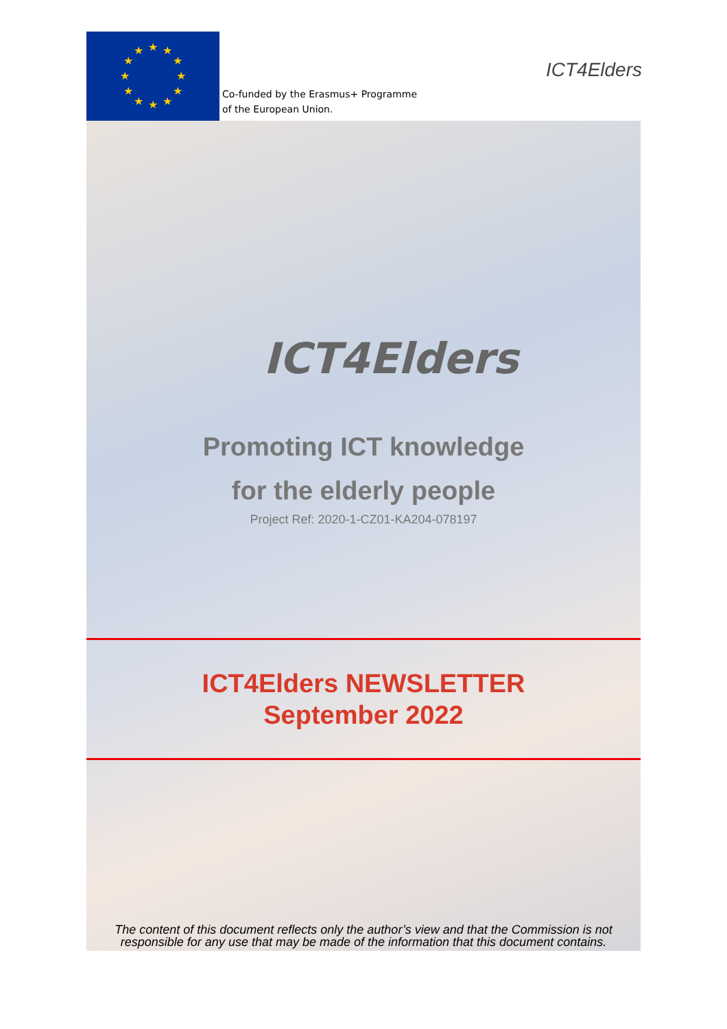★
★
★
★
★
★
★
★
★
★
★
★
Co-funded by the Erasmus+ Programme
of the European Union.
ICT4Elders
ICT4Elders
Promoting ICT knowledge
for the elderly people
Project Ref: 2020-1-CZ01-KA204-078197
ICT4Elders NEWSLETTER
September 2022
The content of this document reflects only the author’s view and that the Commission is not responsible for any use that may be made of the information that this document contains.